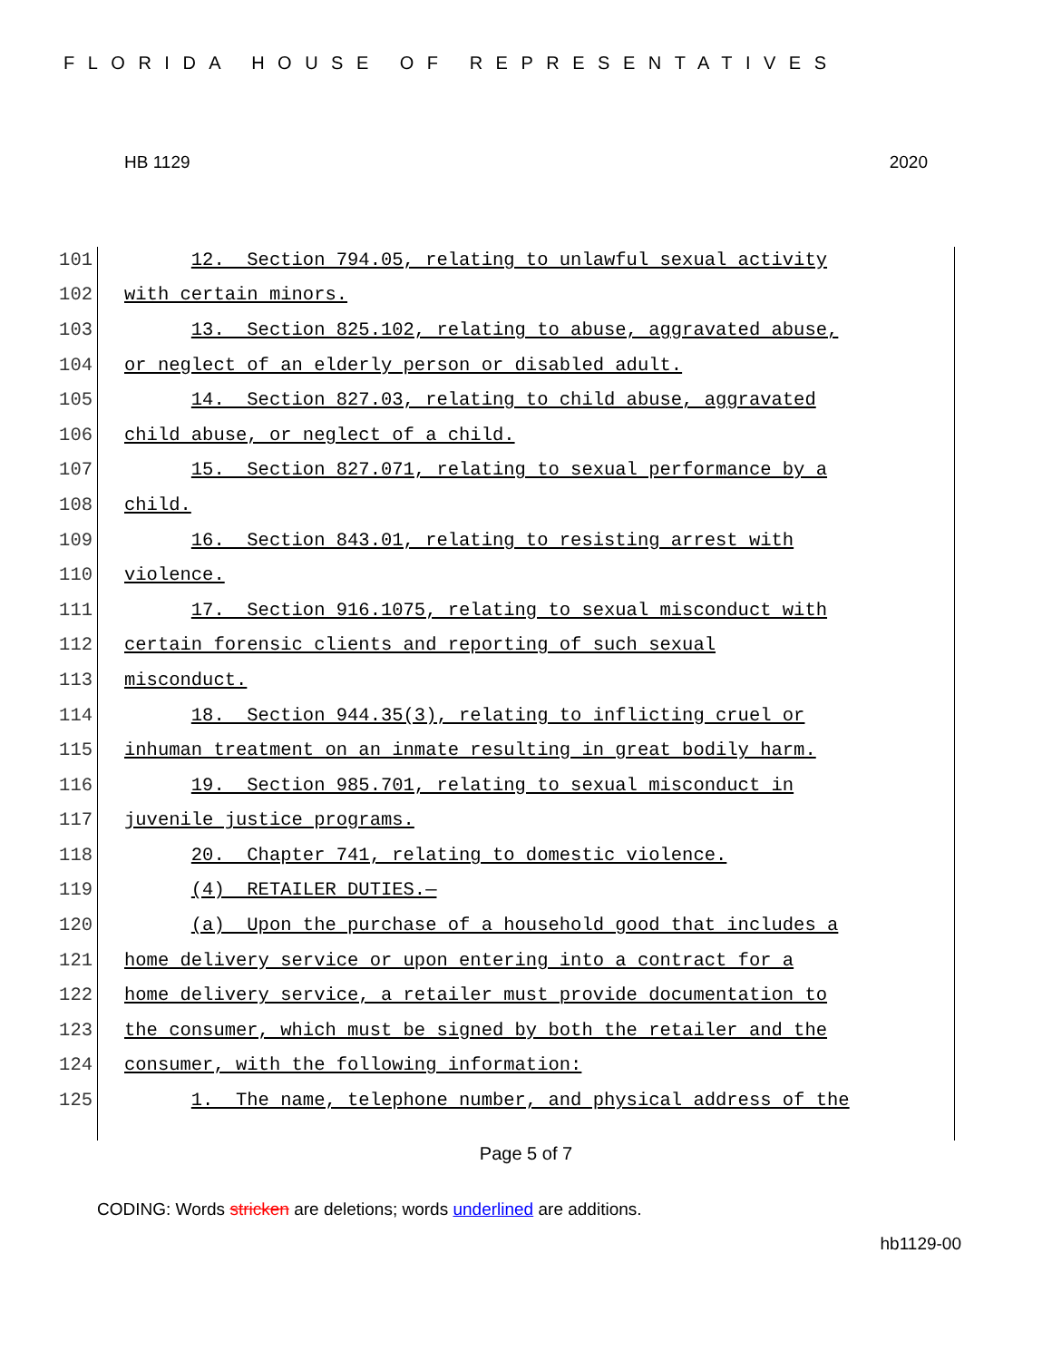FLORIDA HOUSE OF REPRESENTATIVES
HB 1129 2020
101
12. Section 794.05, relating to unlawful sexual activity
102
with certain minors.
103
13. Section 825.102, relating to abuse, aggravated abuse,
104
or neglect of an elderly person or disabled adult.
105
14. Section 827.03, relating to child abuse, aggravated
106
child abuse, or neglect of a child.
107
15. Section 827.071, relating to sexual performance by a
108
child.
109
16. Section 843.01, relating to resisting arrest with
110
violence.
111
17. Section 916.1075, relating to sexual misconduct with
112
certain forensic clients and reporting of such sexual
113
misconduct.
114
18. Section 944.35(3), relating to inflicting cruel or
115
inhuman treatment on an inmate resulting in great bodily harm.
116
19. Section 985.701, relating to sexual misconduct in
117
juvenile justice programs.
118
20. Chapter 741, relating to domestic violence.
119
(4) RETAILER DUTIES.—
120
(a) Upon the purchase of a household good that includes a
121
home delivery service or upon entering into a contract for a
122
home delivery service, a retailer must provide documentation to
123
the consumer, which must be signed by both the retailer and the
124
consumer, with the following information:
125
1. The name, telephone number, and physical address of the
Page 5 of 7
CODING: Words stricken are deletions; words underlined are additions.
hb1129-00